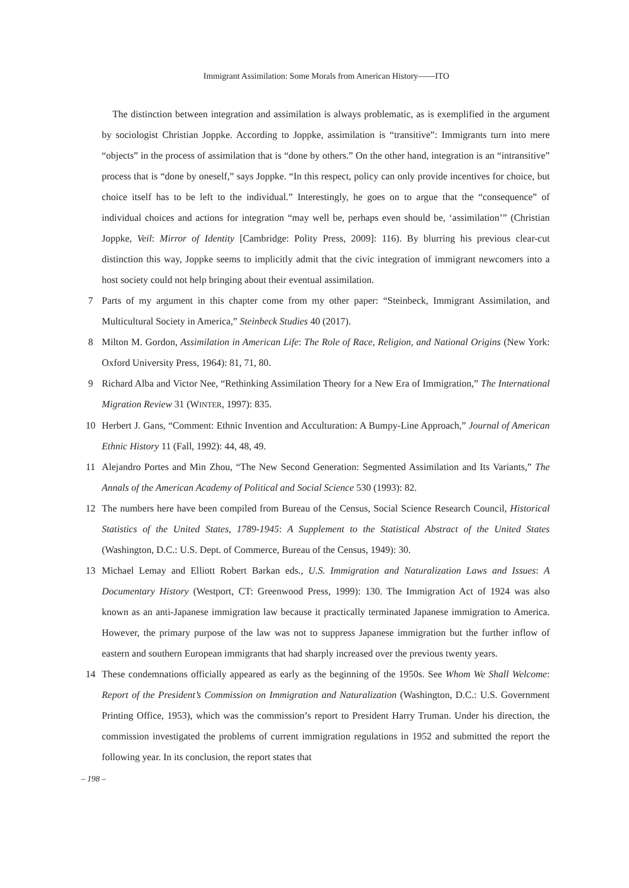Immigrant Assimilation: Some Morals from American History——ITO
The distinction between integration and assimilation is always problematic, as is exemplified in the argument by sociologist Christian Joppke. According to Joppke, assimilation is “transitive”: Immigrants turn into mere “objects” in the process of assimilation that is “done by others.” On the other hand, integration is an “intransitive” process that is “done by oneself,” says Joppke. “In this respect, policy can only provide incentives for choice, but choice itself has to be left to the individual.” Interestingly, he goes on to argue that the “consequence” of individual choices and actions for integration “may well be, perhaps even should be, ‘assimilation’” (Christian Joppke, Veil: Mirror of Identity [Cambridge: Polity Press, 2009]: 116). By blurring his previous clear-cut distinction this way, Joppke seems to implicitly admit that the civic integration of immigrant newcomers into a host society could not help bringing about their eventual assimilation.
7 Parts of my argument in this chapter come from my other paper: “Steinbeck, Immigrant Assimilation, and Multicultural Society in America,” Steinbeck Studies 40 (2017).
8 Milton M. Gordon, Assimilation in American Life: The Role of Race, Religion, and National Origins (New York: Oxford University Press, 1964): 81, 71, 80.
9 Richard Alba and Victor Nee, “Rethinking Assimilation Theory for a New Era of Immigration,” The International Migration Review 31 (WINTER, 1997): 835.
10 Herbert J. Gans, “Comment: Ethnic Invention and Acculturation: A Bumpy-Line Approach,” Journal of American Ethnic History 11 (Fall, 1992): 44, 48, 49.
11 Alejandro Portes and Min Zhou, “The New Second Generation: Segmented Assimilation and Its Variants,” The Annals of the American Academy of Political and Social Science 530 (1993): 82.
12 The numbers here have been compiled from Bureau of the Census, Social Science Research Council, Historical Statistics of the United States, 1789-1945: A Supplement to the Statistical Abstract of the United States (Washington, D.C.: U.S. Dept. of Commerce, Bureau of the Census, 1949): 30.
13 Michael Lemay and Elliott Robert Barkan eds., U.S. Immigration and Naturalization Laws and Issues: A Documentary History (Westport, CT: Greenwood Press, 1999): 130. The Immigration Act of 1924 was also known as an anti-Japanese immigration law because it practically terminated Japanese immigration to America. However, the primary purpose of the law was not to suppress Japanese immigration but the further inflow of eastern and southern European immigrants that had sharply increased over the previous twenty years.
14 These condemnations officially appeared as early as the beginning of the 1950s. See Whom We Shall Welcome: Report of the President’s Commission on Immigration and Naturalization (Washington, D.C.: U.S. Government Printing Office, 1953), which was the commission’s report to President Harry Truman. Under his direction, the commission investigated the problems of current immigration regulations in 1952 and submitted the report the following year. In its conclusion, the report states that
– 198 –